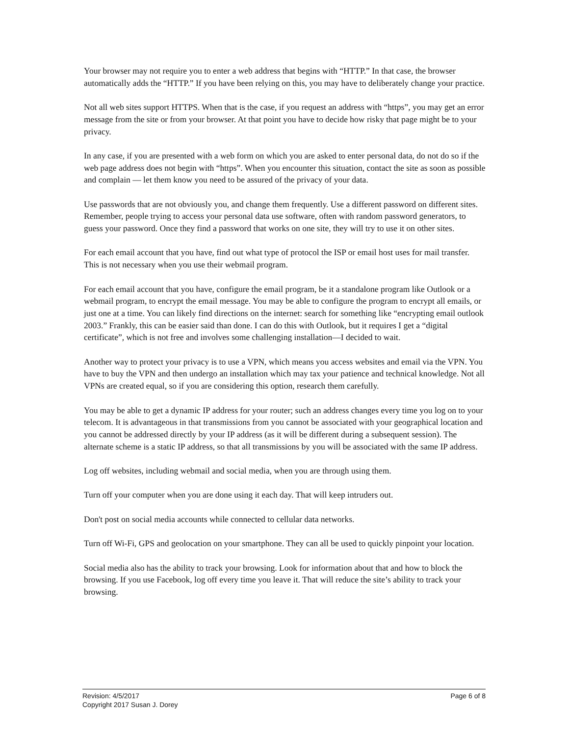Your browser may not require you to enter a web address that begins with “HTTP.” In that case, the browser automatically adds the “HTTP.” If you have been relying on this, you may have to deliberately change your practice.
Not all web sites support HTTPS. When that is the case, if you request an address with “https”, you may get an error message from the site or from your browser. At that point you have to decide how risky that page might be to your privacy.
In any case, if you are presented with a web form on which you are asked to enter personal data, do not do so if the web page address does not begin with “https”. When you encounter this situation, contact the site as soon as possible and complain — let them know you need to be assured of the privacy of your data.
Use passwords that are not obviously you, and change them frequently. Use a different password on different sites. Remember, people trying to access your personal data use software, often with random password generators, to guess your password. Once they find a password that works on one site, they will try to use it on other sites.
For each email account that you have, find out what type of protocol the ISP or email host uses for mail transfer. This is not necessary when you use their webmail program.
For each email account that you have, configure the email program, be it a standalone program like Outlook or a webmail program, to encrypt the email message. You may be able to configure the program to encrypt all emails, or just one at a time. You can likely find directions on the internet: search for something like “encrypting email outlook 2003.” Frankly, this can be easier said than done. I can do this with Outlook, but it requires I get a “digital certificate”, which is not free and involves some challenging installation—I decided to wait.
Another way to protect your privacy is to use a VPN, which means you access websites and email via the VPN. You have to buy the VPN and then undergo an installation which may tax your patience and technical knowledge. Not all VPNs are created equal, so if you are considering this option, research them carefully.
You may be able to get a dynamic IP address for your router; such an address changes every time you log on to your telecom. It is advantageous in that transmissions from you cannot be associated with your geographical location and you cannot be addressed directly by your IP address (as it will be different during a subsequent session). The alternate scheme is a static IP address, so that all transmissions by you will be associated with the same IP address.
Log off websites, including webmail and social media, when you are through using them.
Turn off your computer when you are done using it each day. That will keep intruders out.
Don't post on social media accounts while connected to cellular data networks.
Turn off Wi-Fi, GPS and geolocation on your smartphone. They can all be used to quickly pinpoint your location.
Social media also has the ability to track your browsing. Look for information about that and how to block the browsing. If you use Facebook, log off every time you leave it. That will reduce the site’s ability to track your browsing.
Page 6 of 8 Revision: 4/5/2017
Copyright 2017 Susan J. Dorey